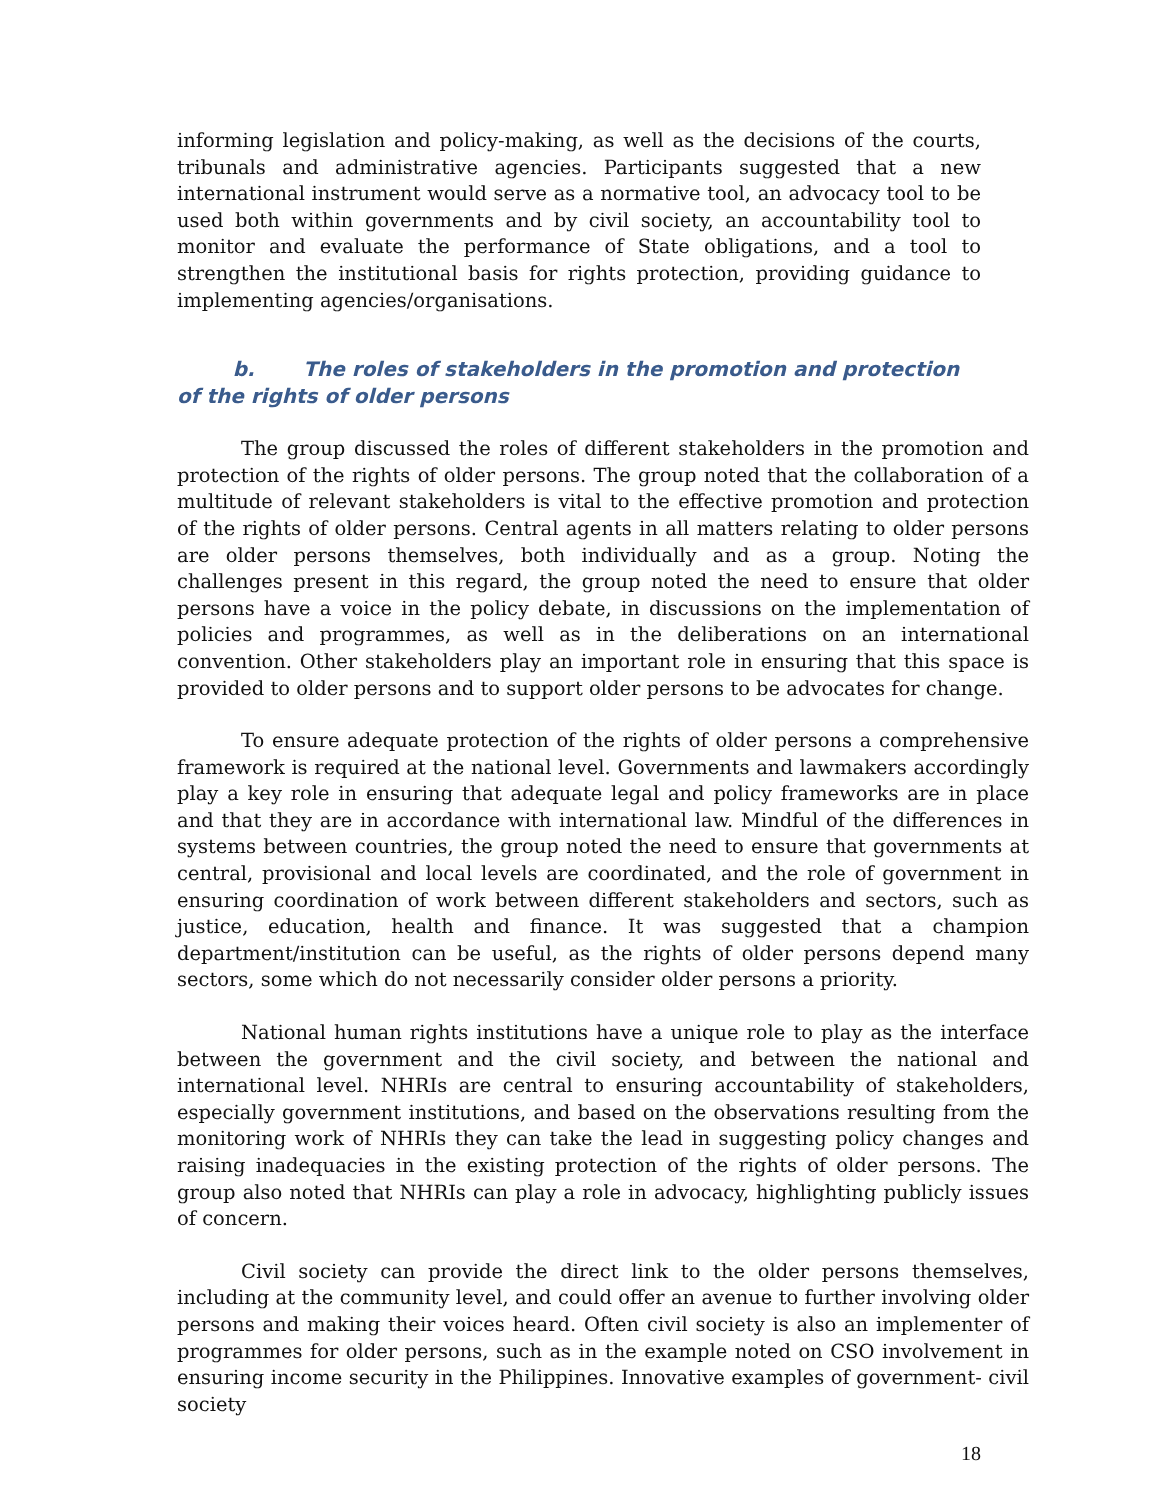informing legislation and policy-making, as well as the decisions of the courts, tribunals and administrative agencies. Participants suggested that a new international instrument would serve as a normative tool, an advocacy tool to be used both within governments and by civil society, an accountability tool to monitor and evaluate the performance of State obligations, and a tool to strengthen the institutional basis for rights protection, providing guidance to implementing agencies/organisations.
b. The roles of stakeholders in the promotion and protection of the rights of older persons
The group discussed the roles of different stakeholders in the promotion and protection of the rights of older persons. The group noted that the collaboration of a multitude of relevant stakeholders is vital to the effective promotion and protection of the rights of older persons. Central agents in all matters relating to older persons are older persons themselves, both individually and as a group. Noting the challenges present in this regard, the group noted the need to ensure that older persons have a voice in the policy debate, in discussions on the implementation of policies and programmes, as well as in the deliberations on an international convention. Other stakeholders play an important role in ensuring that this space is provided to older persons and to support older persons to be advocates for change.
To ensure adequate protection of the rights of older persons a comprehensive framework is required at the national level. Governments and lawmakers accordingly play a key role in ensuring that adequate legal and policy frameworks are in place and that they are in accordance with international law. Mindful of the differences in systems between countries, the group noted the need to ensure that governments at central, provisional and local levels are coordinated, and the role of government in ensuring coordination of work between different stakeholders and sectors, such as justice, education, health and finance. It was suggested that a champion department/institution can be useful, as the rights of older persons depend many sectors, some which do not necessarily consider older persons a priority.
National human rights institutions have a unique role to play as the interface between the government and the civil society, and between the national and international level. NHRIs are central to ensuring accountability of stakeholders, especially government institutions, and based on the observations resulting from the monitoring work of NHRIs they can take the lead in suggesting policy changes and raising inadequacies in the existing protection of the rights of older persons. The group also noted that NHRIs can play a role in advocacy, highlighting publicly issues of concern.
Civil society can provide the direct link to the older persons themselves, including at the community level, and could offer an avenue to further involving older persons and making their voices heard. Often civil society is also an implementer of programmes for older persons, such as in the example noted on CSO involvement in ensuring income security in the Philippines. Innovative examples of government- civil society
18